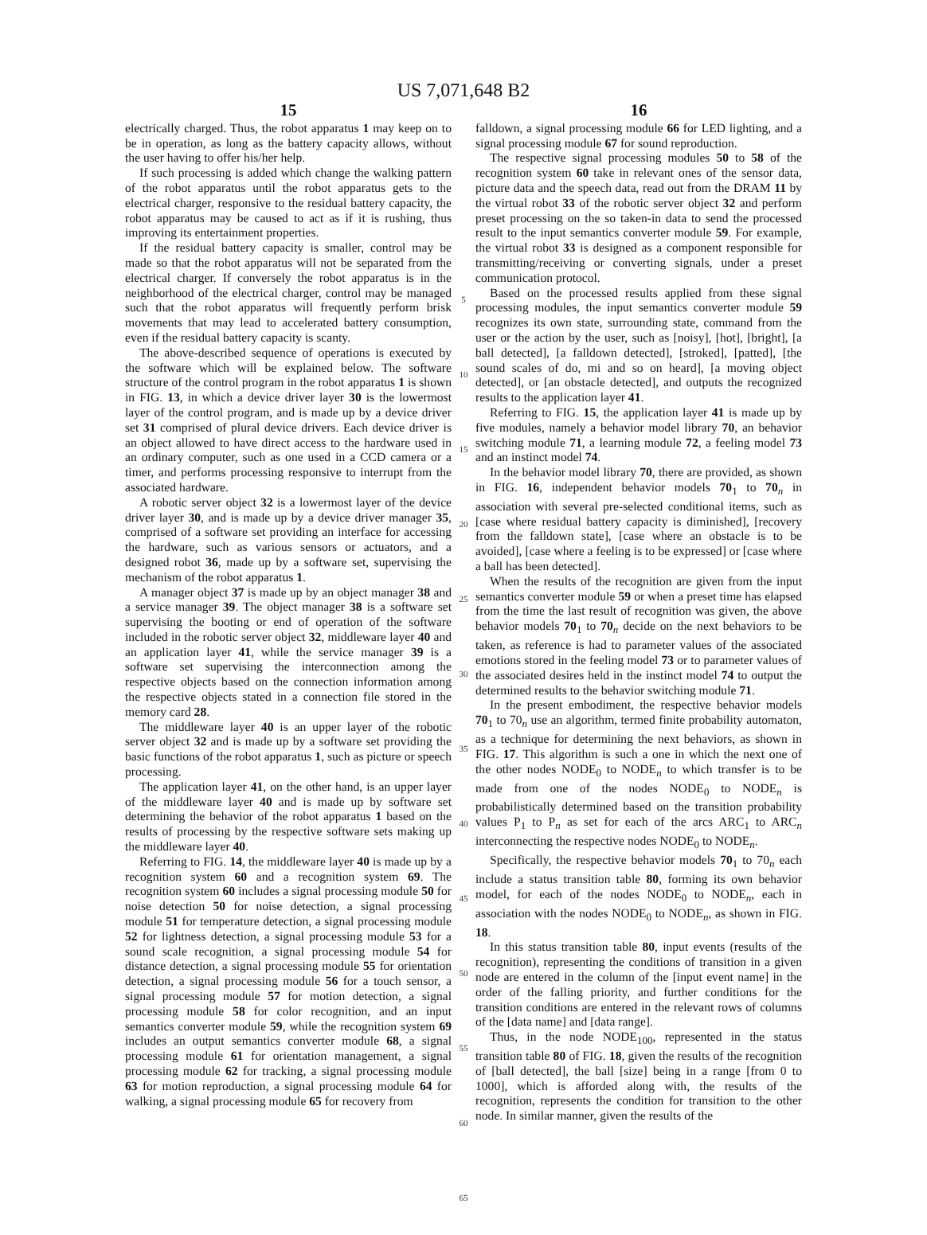US 7,071,648 B2
15
electrically charged. Thus, the robot apparatus 1 may keep on to be in operation, as long as the battery capacity allows, without the user having to offer his/her help.
If such processing is added which change the walking pattern of the robot apparatus until the robot apparatus gets to the electrical charger, responsive to the residual battery capacity, the robot apparatus may be caused to act as if it is rushing, thus improving its entertainment properties.
If the residual battery capacity is smaller, control may be made so that the robot apparatus will not be separated from the electrical charger. If conversely the robot apparatus is in the neighborhood of the electrical charger, control may be managed such that the robot apparatus will frequently perform brisk movements that may lead to accelerated battery consumption, even if the residual battery capacity is scanty.
The above-described sequence of operations is executed by the software which will be explained below. The software structure of the control program in the robot apparatus 1 is shown in FIG. 13, in which a device driver layer 30 is the lowermost layer of the control program, and is made up by a device driver set 31 comprised of plural device drivers. Each device driver is an object allowed to have direct access to the hardware used in an ordinary computer, such as one used in a CCD camera or a timer, and performs processing responsive to interrupt from the associated hardware.
A robotic server object 32 is a lowermost layer of the device driver layer 30, and is made up by a device driver manager 35, comprised of a software set providing an interface for accessing the hardware, such as various sensors or actuators, and a designed robot 36, made up by a software set, supervising the mechanism of the robot apparatus 1.
A manager object 37 is made up by an object manager 38 and a service manager 39. The object manager 38 is a software set supervising the booting or end of operation of the software included in the robotic server object 32, middleware layer 40 and an application layer 41, while the service manager 39 is a software set supervising the interconnection among the respective objects based on the connection information among the respective objects stated in a connection file stored in the memory card 28.
The middleware layer 40 is an upper layer of the robotic server object 32 and is made up by a software set providing the basic functions of the robot apparatus 1, such as picture or speech processing.
The application layer 41, on the other hand, is an upper layer of the middleware layer 40 and is made up by software set determining the behavior of the robot apparatus 1 based on the results of processing by the respective software sets making up the middleware layer 40.
Referring to FIG. 14, the middleware layer 40 is made up by a recognition system 60 and a recognition system 69. The recognition system 60 includes a signal processing module 50 for noise detection 50 for noise detection, a signal processing module 51 for temperature detection, a signal processing module 52 for lightness detection, a signal processing module 53 for a sound scale recognition, a signal processing module 54 for distance detection, a signal processing module 55 for orientation detection, a signal processing module 56 for a touch sensor, a signal processing module 57 for motion detection, a signal processing module 58 for color recognition, and an input semantics converter module 59, while the recognition system 69 includes an output semantics converter module 68, a signal processing module 61 for orientation management, a signal processing module 62 for tracking, a signal processing module 63 for motion reproduction, a signal processing module 64 for walking, a signal processing module 65 for recovery from
5
10
15
20
25
30
35
40
45
50
55
60
65
16
falldown, a signal processing module 66 for LED lighting, and a signal processing module 67 for sound reproduction.
The respective signal processing modules 50 to 58 of the recognition system 60 take in relevant ones of the sensor data, picture data and the speech data, read out from the DRAM 11 by the virtual robot 33 of the robotic server object 32 and perform preset processing on the so taken-in data to send the processed result to the input semantics converter module 59. For example, the virtual robot 33 is designed as a component responsible for transmitting/receiving or converting signals, under a preset communication protocol.
Based on the processed results applied from these signal processing modules, the input semantics converter module 59 recognizes its own state, surrounding state, command from the user or the action by the user, such as [noisy], [hot], [bright], [a ball detected], [a falldown detected], [stroked], [patted], [the sound scales of do, mi and so on heard], [a moving object detected], or [an obstacle detected], and outputs the recognized results to the application layer 41.
Referring to FIG. 15, the application layer 41 is made up by five modules, namely a behavior model library 70, an behavior switching module 71, a learning module 72, a feeling model 73 and an instinct model 74.
In the behavior model library 70, there are provided, as shown in FIG. 16, independent behavior models 70<sub>1</sub> to 70<sub>n</sub> in association with several pre-selected conditional items, such as [case where residual battery capacity is diminished], [recovery from the falldown state], [case where an obstacle is to be avoided], [case where a feeling is to be expressed] or [case where a ball has been detected].
When the results of the recognition are given from the input semantics converter module 59 or when a preset time has elapsed from the time the last result of recognition was given, the above behavior models 70<sub>1</sub> to 70<sub>n</sub> decide on the next behaviors to be taken, as reference is had to parameter values of the associated emotions stored in the feeling model 73 or to parameter values of the associated desires held in the instinct model 74 to output the determined results to the behavior switching module 71.
In the present embodiment, the respective behavior models 70<sub>1</sub> to 70<sub>n</sub> use an algorithm, termed finite probability automaton, as a technique for determining the next behaviors, as shown in FIG. 17. This algorithm is such a one in which the next one of the other nodes NODE<sub>0</sub> to NODE<sub>n</sub> to which transfer is to be made from one of the nodes NODE<sub>0</sub> to NODE<sub>n</sub> is probabilistically determined based on the transition probability values P<sub>1</sub> to P<sub>n</sub> as set for each of the arcs ARC<sub>1</sub> to ARC<sub>n</sub> interconnecting the respective nodes NODE<sub>0</sub> to NODE<sub>n</sub>.
Specifically, the respective behavior models 70<sub>1</sub> to 70<sub>n</sub> each include a status transition table 80, forming its own behavior model, for each of the nodes NODE<sub>0</sub> to NODE<sub>n</sub>, each in association with the nodes NODE<sub>0</sub> to NODE<sub>n</sub>, as shown in FIG. 18.
In this status transition table 80, input events (results of the recognition), representing the conditions of transition in a given node are entered in the column of the [input event name] in the order of the falling priority, and further conditions for the transition conditions are entered in the relevant rows of columns of the [data name] and [data range].
Thus, in the node NODE<sub>100</sub>, represented in the status transition table 80 of FIG. 18, given the results of the recognition of [ball detected], the ball [size] being in a range [from 0 to 1000], which is afforded along with, the results of the recognition, represents the condition for transition to the other node. In similar manner, given the results of the